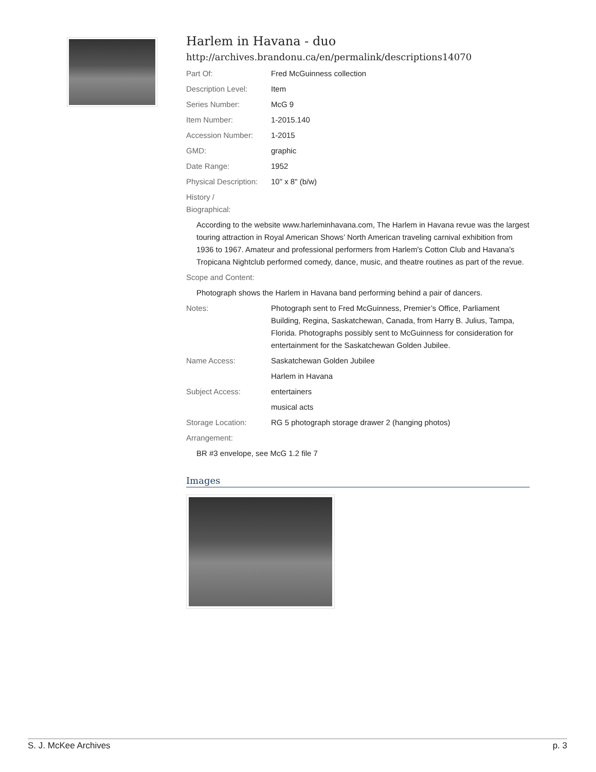Harlem in Havana - duo
http://archives.brandonu.ca/en/permalink/descriptions14070
Part Of: Fred McGuinness collection
Description Level: Item
Series Number: McG 9
Item Number: 1-2015.140
Accession Number: 1-2015
GMD: graphic
Date Range: 1952
Physical Description:
10" x 8" (b/w)
History /
Biographical:
According to the website www.harleminhavana.com, The Harlem in Havana revue was the largest touring attraction in Royal American Shows’ North American traveling carnival exhibition from 1936 to 1967. Amateur and professional performers from Harlem's Cotton Club and Havana's Tropicana Nightclub performed comedy, dance, music, and theatre routines as part of the revue.
Scope and Content:
Photograph shows the Harlem in Havana band performing behind a pair of dancers.
Notes: Photograph sent to Fred McGuinness, Premier’s Office, Parliament Building, Regina, Saskatchewan, Canada, from Harry B. Julius, Tampa, Florida. Photographs possibly sent to McGuinness for consideration for entertainment for the Saskatchewan Golden Jubilee.
Name Access: Saskatchewan Golden Jubilee
Harlem in Havana
Subject Access: entertainers
musical acts
Storage Location: RG 5 photograph storage drawer 2 (hanging photos)
Arrangement:
BR #3 envelope, see McG 1.2 file 7
Images
S. J. McKee Archives p. 3